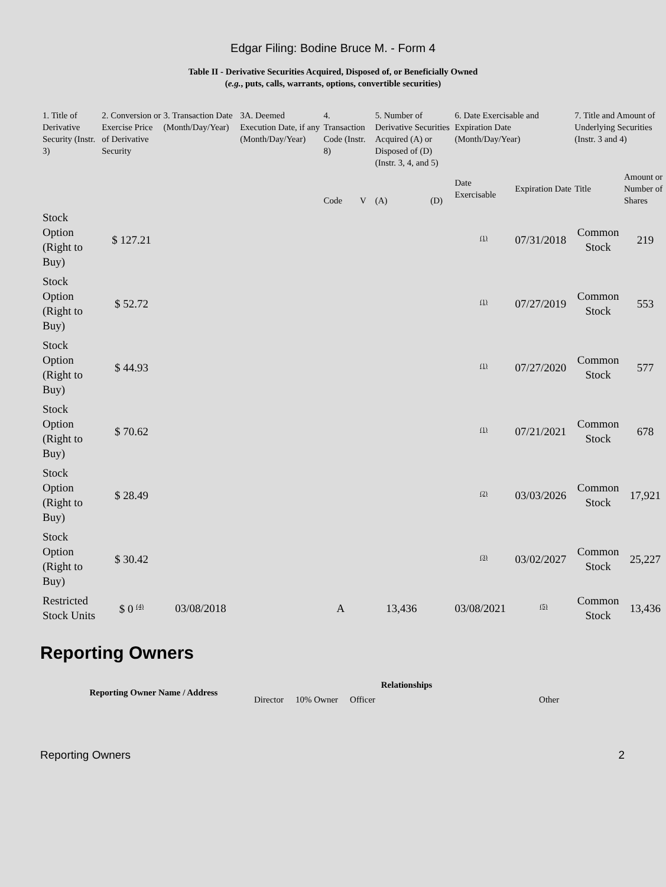Edgar Filing: Bodine Bruce M. - Form 4
Table II - Derivative Securities Acquired, Disposed of, or Beneficially Owned
(e.g., puts, calls, warrants, options, convertible securities)
| 1. Title of Derivative Security (Instr. 3) | 2. Conversion or Exercise Price of Derivative Security | 3. Transaction Date (Month/Day/Year) | 3A. Deemed Execution Date, if any (Month/Day/Year) | 4. Transaction Code (Instr. 8) | | 5. Number of Derivative Securities Acquired (A) or Disposed of (D) (Instr. 3, 4, and 5) | | 6. Date Exercisable and Expiration Date (Month/Day/Year) | | 7. Title and Amount of Underlying Securities (Instr. 3 and 4) | |
| --- | --- | --- | --- | --- | --- | --- | --- | --- | --- | --- | --- |
| | | | | Code | V | (A) | (D) | Date Exercisable | Expiration Date | Title | Amount or Number of Shares |
| Stock Option (Right to Buy) | $ 127.21 | | | | | | | <sup>(1)</sup> | 07/31/2018 | Common Stock | 219 |
| Stock Option (Right to Buy) | $ 52.72 | | | | | | | <sup>(1)</sup> | 07/27/2019 | Common Stock | 553 |
| Stock Option (Right to Buy) | $ 44.93 | | | | | | | <sup>(1)</sup> | 07/27/2020 | Common Stock | 577 |
| Stock Option (Right to Buy) | $ 70.62 | | | | | | | <sup>(1)</sup> | 07/21/2021 | Common Stock | 678 |
| Stock Option (Right to Buy) | $ 28.49 | | | | | | | <sup>(2)</sup> | 03/03/2026 | Common Stock | 17,921 |
| Stock Option (Right to Buy) | $ 30.42 | | | | | | | <sup>(3)</sup> | 03/02/2027 | Common Stock | 25,227 |
| Restricted Stock Units | $ 0 <sup>(4)</sup> | 03/08/2018 | | A | | 13,436 | | 03/08/2021 | <sup>(5)</sup> | Common Stock | 13,436 |
Reporting Owners
| Reporting Owner Name / Address | Relationships | | | |
| --- | --- | --- | --- | --- |
| | Director | 10% Owner | Officer | Other |
Reporting Owners 2